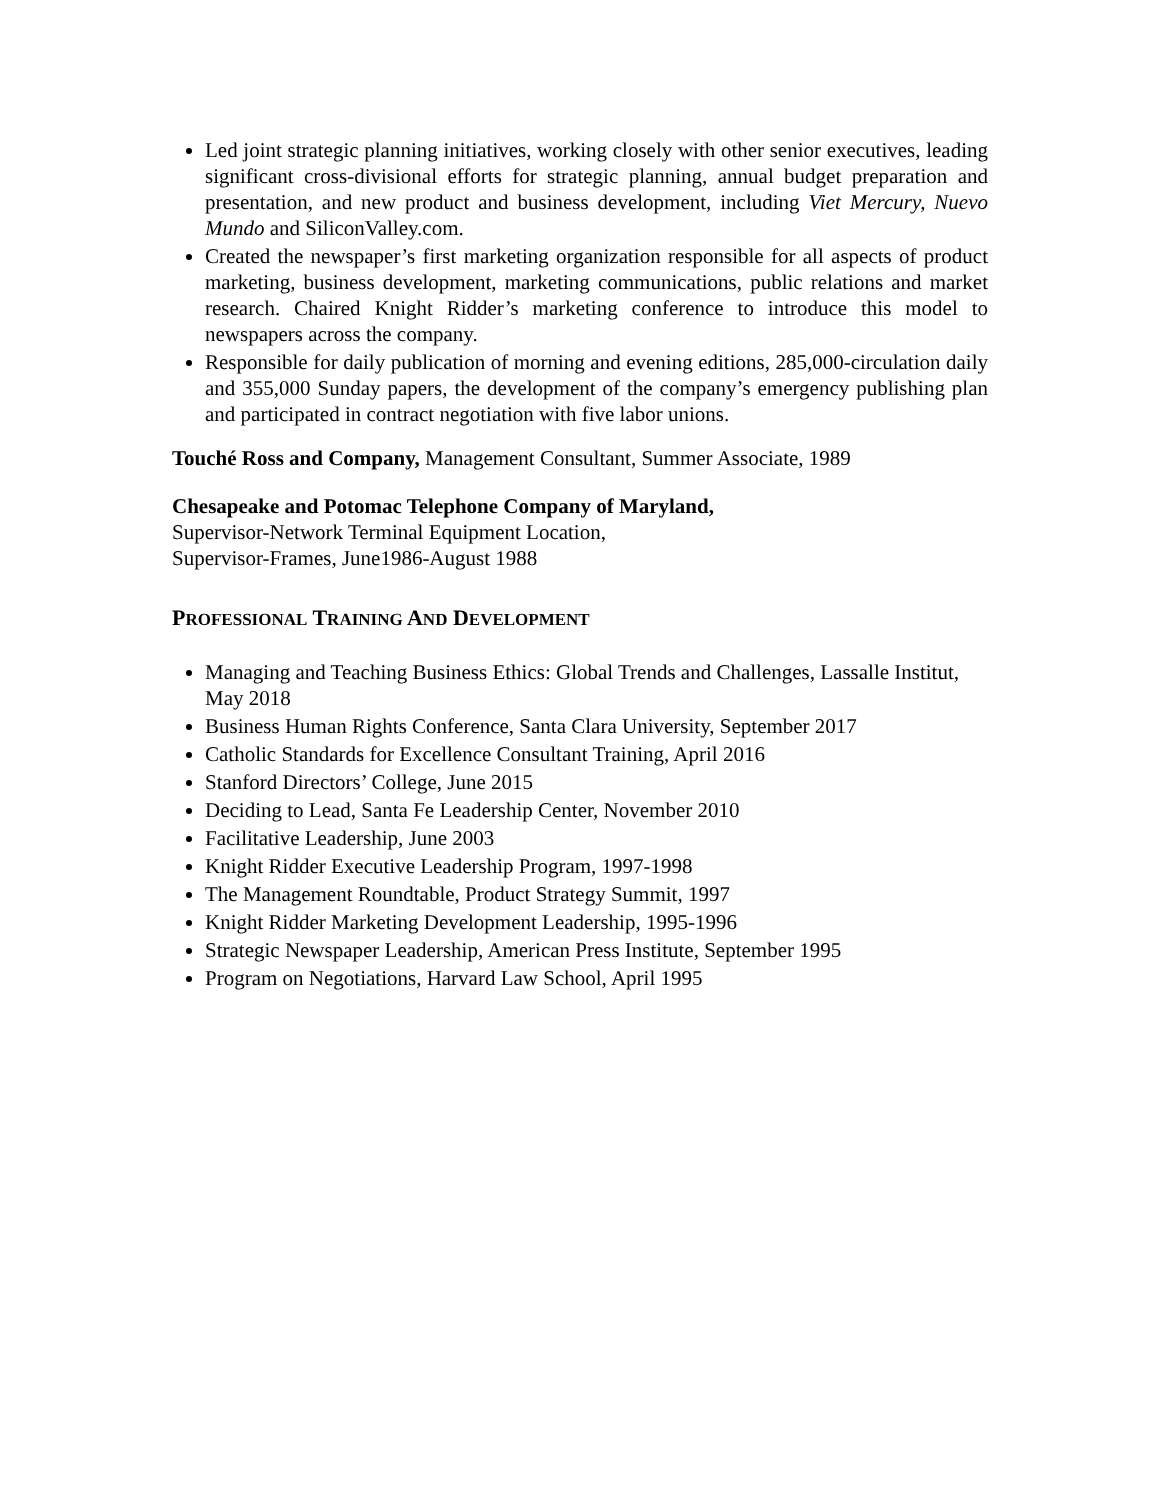Led joint strategic planning initiatives, working closely with other senior executives, leading significant cross-divisional efforts for strategic planning, annual budget preparation and presentation, and new product and business development, including Viet Mercury, Nuevo Mundo and SiliconValley.com.
Created the newspaper’s first marketing organization responsible for all aspects of product marketing, business development, marketing communications, public relations and market research. Chaired Knight Ridder’s marketing conference to introduce this model to newspapers across the company.
Responsible for daily publication of morning and evening editions, 285,000-circulation daily and 355,000 Sunday papers, the development of the company’s emergency publishing plan and participated in contract negotiation with five labor unions.
Touché Ross and Company, Management Consultant, Summer Associate, 1989
Chesapeake and Potomac Telephone Company of Maryland,
Supervisor-Network Terminal Equipment Location,
Supervisor-Frames, June1986-August 1988
PROFESSIONAL TRAINING AND DEVELOPMENT
Managing and Teaching Business Ethics: Global Trends and Challenges, Lassalle Institut, May 2018
Business Human Rights Conference, Santa Clara University, September 2017
Catholic Standards for Excellence Consultant Training, April 2016
Stanford Directors’ College, June 2015
Deciding to Lead, Santa Fe Leadership Center, November 2010
Facilitative Leadership, June 2003
Knight Ridder Executive Leadership Program, 1997-1998
The Management Roundtable, Product Strategy Summit, 1997
Knight Ridder Marketing Development Leadership, 1995-1996
Strategic Newspaper Leadership, American Press Institute, September 1995
Program on Negotiations, Harvard Law School, April 1995